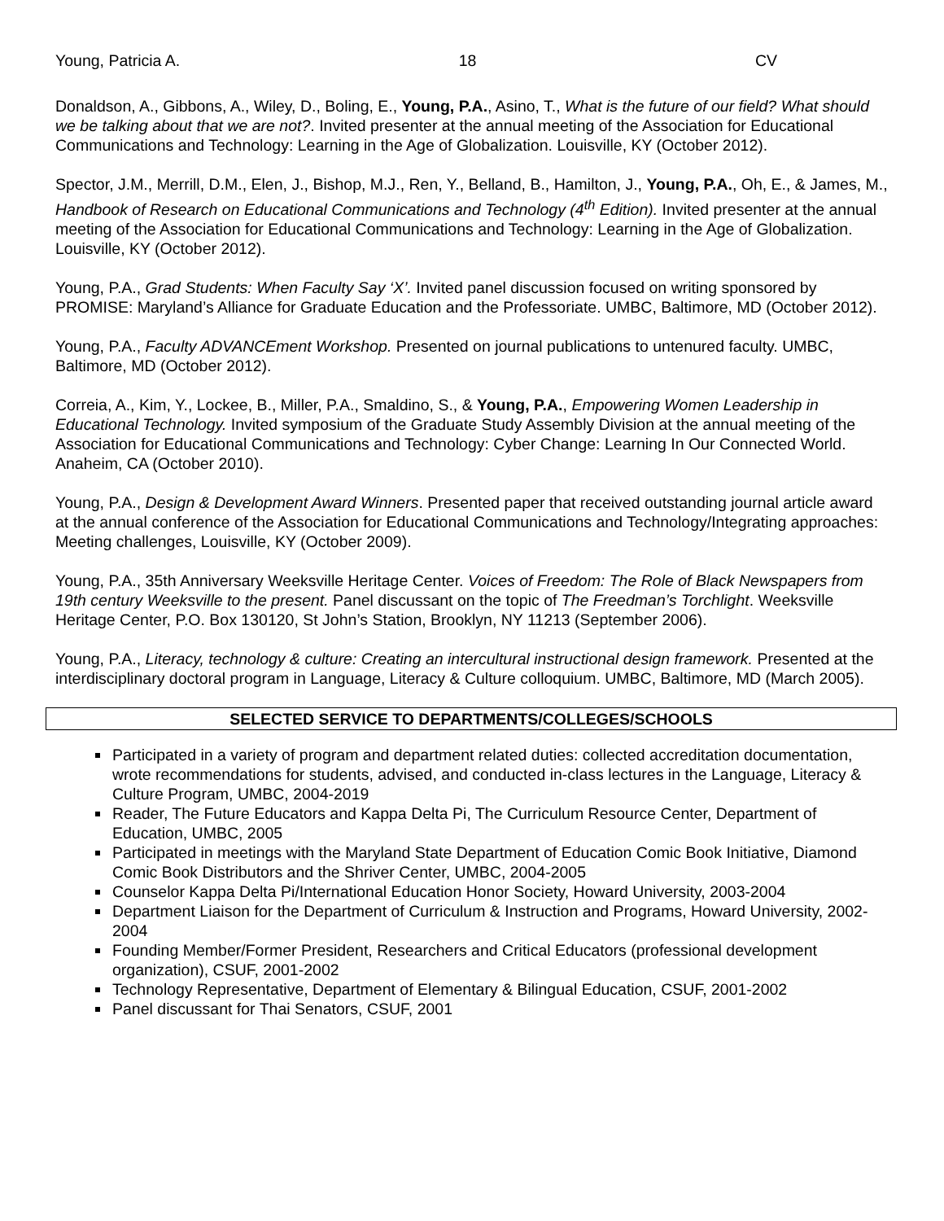Young, Patricia A. 18 CV
Donaldson, A., Gibbons, A., Wiley, D., Boling, E., Young, P.A., Asino, T., What is the future of our field? What should we be talking about that we are not?. Invited presenter at the annual meeting of the Association for Educational Communications and Technology: Learning in the Age of Globalization. Louisville, KY (October 2012).
Spector, J.M., Merrill, D.M., Elen, J., Bishop, M.J., Ren, Y., Belland, B., Hamilton, J., Young, P.A., Oh, E., & James, M., Handbook of Research on Educational Communications and Technology (4<sup>th</sup> Edition). Invited presenter at the annual meeting of the Association for Educational Communications and Technology: Learning in the Age of Globalization. Louisville, KY (October 2012).
Young, P.A., Grad Students: When Faculty Say ‘X’. Invited panel discussion focused on writing sponsored by PROMISE: Maryland’s Alliance for Graduate Education and the Professoriate. UMBC, Baltimore, MD (October 2012).
Young, P.A., Faculty ADVANCEment Workshop. Presented on journal publications to untenured faculty. UMBC, Baltimore, MD (October 2012).
Correia, A., Kim, Y., Lockee, B., Miller, P.A., Smaldino, S., & Young, P.A., Empowering Women Leadership in Educational Technology. Invited symposium of the Graduate Study Assembly Division at the annual meeting of the Association for Educational Communications and Technology: Cyber Change: Learning In Our Connected World. Anaheim, CA (October 2010).
Young, P.A., Design & Development Award Winners. Presented paper that received outstanding journal article award at the annual conference of the Association for Educational Communications and Technology/Integrating approaches: Meeting challenges, Louisville, KY (October 2009).
Young, P.A., 35th Anniversary Weeksville Heritage Center. Voices of Freedom: The Role of Black Newspapers from 19th century Weeksville to the present. Panel discussant on the topic of The Freedman’s Torchlight. Weeksville Heritage Center, P.O. Box 130120, St John’s Station, Brooklyn, NY 11213 (September 2006).
Young, P.A., Literacy, technology & culture: Creating an intercultural instructional design framework. Presented at the interdisciplinary doctoral program in Language, Literacy & Culture colloquium. UMBC, Baltimore, MD (March 2005).
SELECTED SERVICE TO DEPARTMENTS/COLLEGES/SCHOOLS
Participated in a variety of program and department related duties: collected accreditation documentation, wrote recommendations for students, advised, and conducted in-class lectures in the Language, Literacy & Culture Program, UMBC, 2004-2019
Reader, The Future Educators and Kappa Delta Pi, The Curriculum Resource Center, Department of Education, UMBC, 2005
Participated in meetings with the Maryland State Department of Education Comic Book Initiative, Diamond Comic Book Distributors and the Shriver Center, UMBC, 2004-2005
Counselor Kappa Delta Pi/International Education Honor Society, Howard University, 2003-2004
Department Liaison for the Department of Curriculum & Instruction and Programs, Howard University, 2002-2004
Founding Member/Former President, Researchers and Critical Educators (professional development organization), CSUF, 2001-2002
Technology Representative, Department of Elementary & Bilingual Education, CSUF, 2001-2002
Panel discussant for Thai Senators, CSUF, 2001